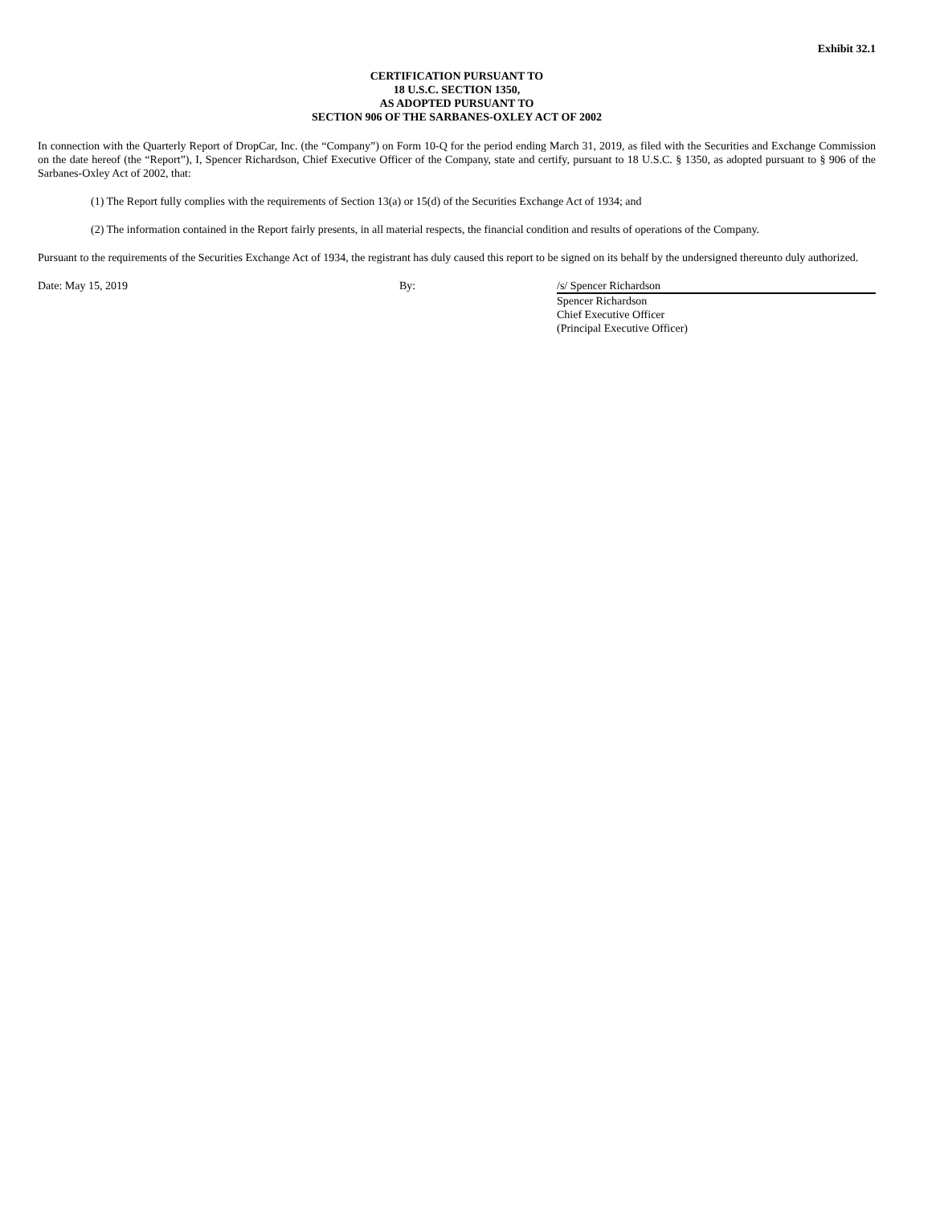Exhibit 32.1
CERTIFICATION PURSUANT TO
18 U.S.C. SECTION 1350,
AS ADOPTED PURSUANT TO
SECTION 906 OF THE SARBANES-OXLEY ACT OF 2002
In connection with the Quarterly Report of DropCar, Inc. (the “Company”) on Form 10-Q for the period ending March 31, 2019, as filed with the Securities and Exchange Commission on the date hereof (the “Report”), I, Spencer Richardson, Chief Executive Officer of the Company, state and certify, pursuant to 18 U.S.C. § 1350, as adopted pursuant to § 906 of the Sarbanes-Oxley Act of 2002, that:
(1) The Report fully complies with the requirements of Section 13(a) or 15(d) of the Securities Exchange Act of 1934; and
(2) The information contained in the Report fairly presents, in all material respects, the financial condition and results of operations of the Company.
Pursuant to the requirements of the Securities Exchange Act of 1934, the registrant has duly caused this report to be signed on its behalf by the undersigned thereunto duly authorized.
Date: May 15, 2019 By: /s/ Spencer Richardson
Spencer Richardson
Chief Executive Officer
(Principal Executive Officer)